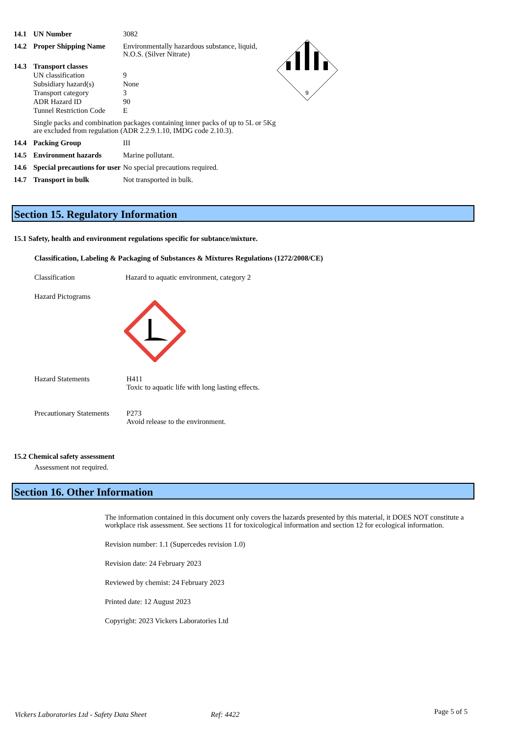| 14.1 | UN Number | 3082 |
| 14.2 | Proper Shipping Name | Environmentally hazardous substance, liquid, N.O.S. (Silver Nitrate) |
| 14.3 | Transport classes | |
| | UN classification | 9 |
| | Subsidiary hazard(s) | None |
| | Transport category | 3 |
| | ADR Hazard ID | 90 |
| | Tunnel Restriction Code | E |
| | Single packs and combination packages containing inner packs of up to 5L or 5Kg are excluded from regulation (ADR 2.2.9.1.10, IMDG code 2.10.3). | |
| 14.4 | Packing Group | III |
| 14.5 | Environment hazards | Marine pollutant. |
| 14.6 | Special precautions for user | No special precautions required. |
| 14.7 | Transport in bulk | Not transported in bulk. |
9
Section 15. Regulatory Information
15.1 Safety, health and environment regulations specific for subtance/mixture.
Classification, Labeling & Packaging of Substances & Mixtures Regulations (1272/2008/CE)
Classification
Hazard to aquatic environment, category 2
Hazard Pictograms
Hazard Statements
H411
Toxic to aquatic life with long lasting effects.
Precautionary Statements
P273
Avoid release to the environment.
15.2 Chemical safety assessment
Assessment not required.
Section 16. Other Information
The information contained in this document only covers the hazards presented by this material, it DOES NOT constitute a workplace risk assessment. See sections 11 for toxicological information and section 12 for ecological information.
Revision number: 1.1 (Supercedes revision 1.0)
Revision date: 24 February 2023
Reviewed by chemist: 24 February 2023
Printed date: 12 August 2023
Copyright: 2023 Vickers Laboratories Ltd
Vickers Laboratories Ltd - Safety Data Sheet
Ref: 4422 Page 5 of 5